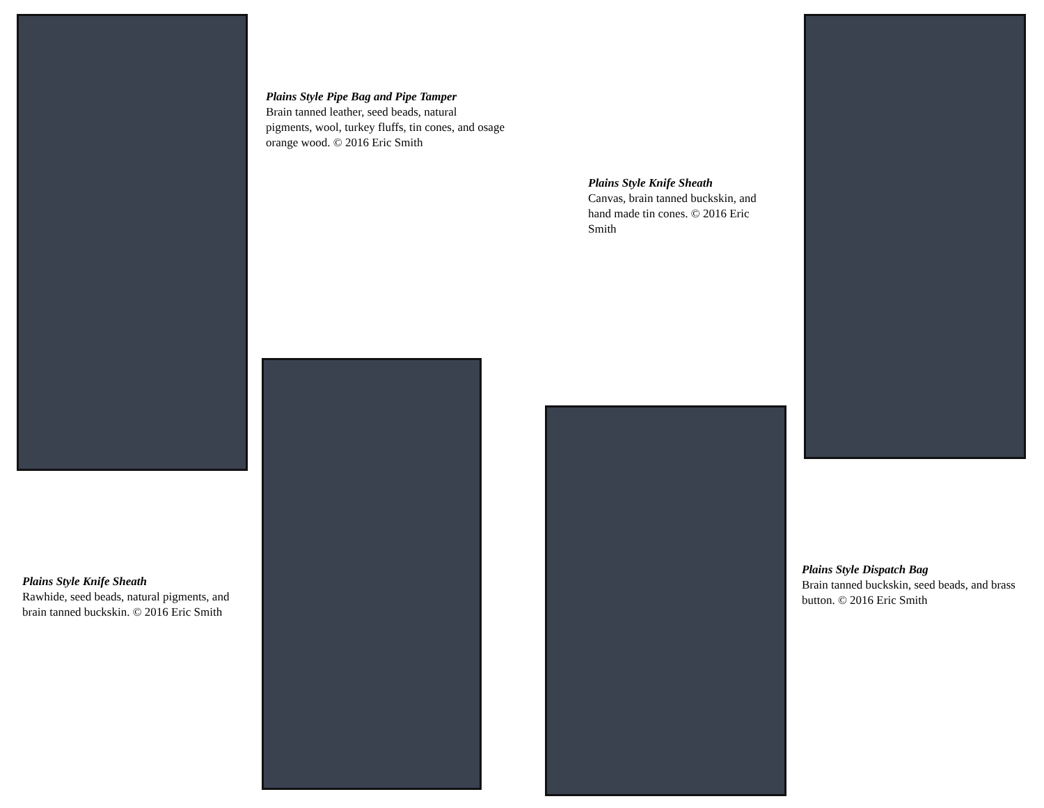Plains Style Knife Sheath
Rawhide, seed beads, natural pigments, and brain tanned buckskin. © 2016 Eric Smith
Plains Style Pipe Bag and Pipe Tamper
Brain tanned leather, seed beads, natural pigments, wool, turkey fluffs, tin cones, and osage orange wood. © 2016 Eric Smith
Plains Style Knife Sheath
Canvas, brain tanned buckskin, and hand made tin cones. © 2016 Eric Smith
Plains Style Dispatch Bag
Brain tanned buckskin, seed beads, and brass button. © 2016 Eric Smith